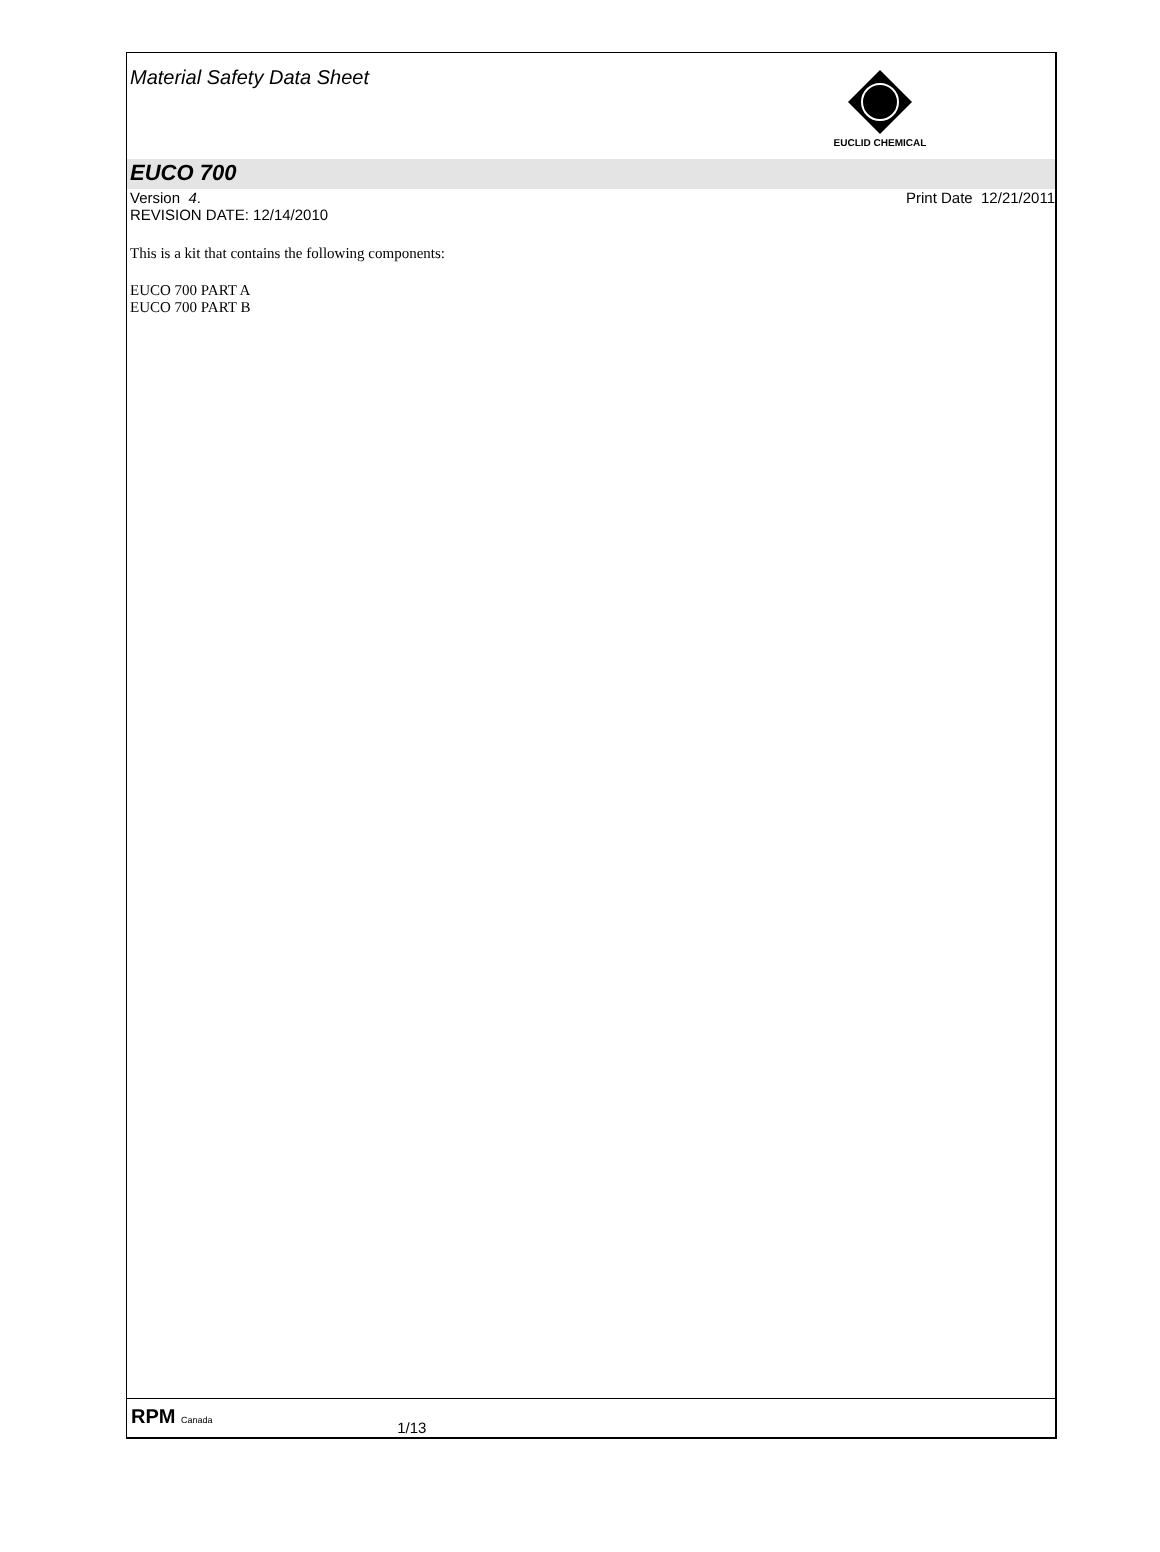Material Safety Data Sheet
EUCLID CHEMICAL
EUCO 700
Version 4. Print Date 12/21/2011
REVISION DATE: 12/14/2010
This is a kit that contains the following components:
EUCO 700 PART A
EUCO 700 PART B
RPM Canada 1/13